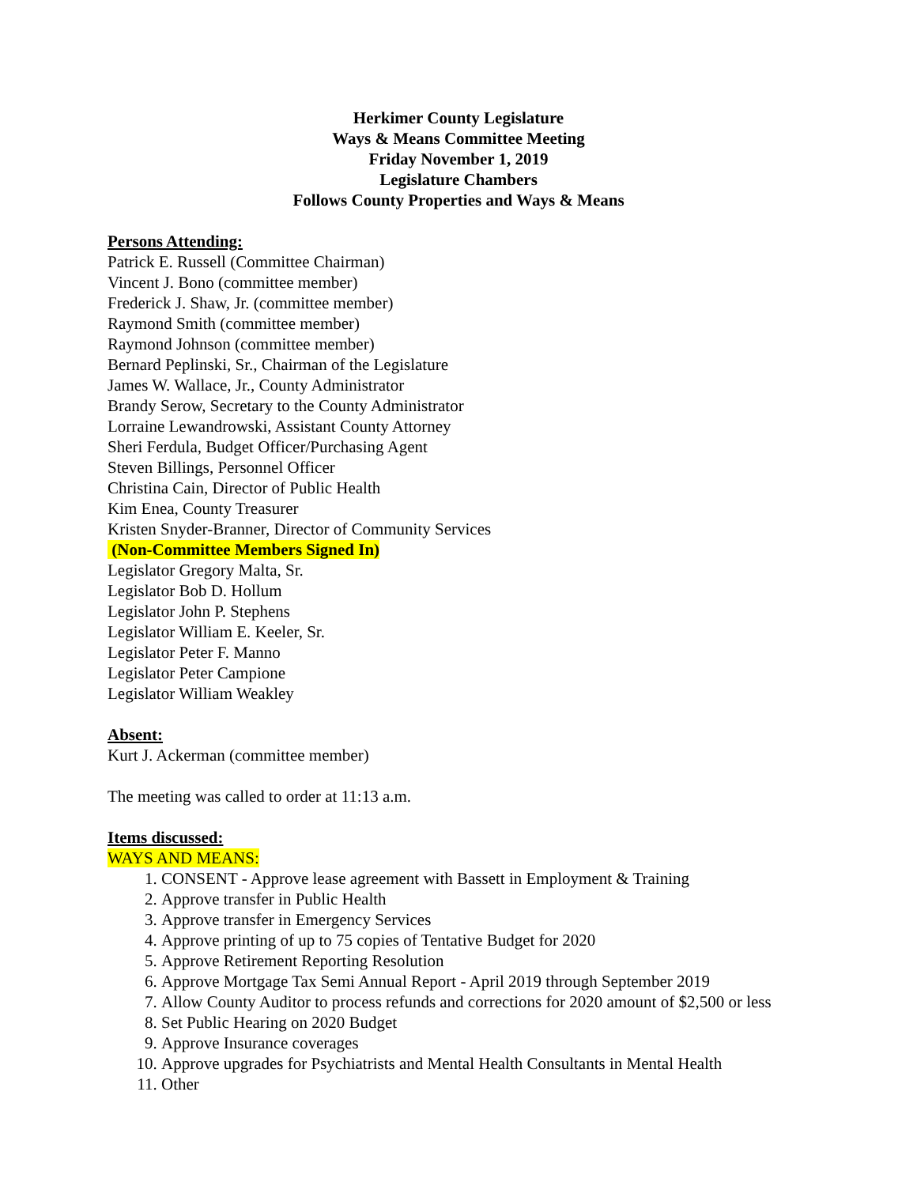Herkimer County Legislature
Ways & Means Committee Meeting
Friday November 1, 2019
Legislature Chambers
Follows County Properties and Ways & Means
Persons Attending:
Patrick E. Russell (Committee Chairman)
Vincent J. Bono (committee member)
Frederick J. Shaw, Jr. (committee member)
Raymond Smith (committee member)
Raymond Johnson (committee member)
Bernard Peplinski, Sr., Chairman of the Legislature
James W. Wallace, Jr., County Administrator
Brandy Serow, Secretary to the County Administrator
Lorraine Lewandrowski, Assistant County Attorney
Sheri Ferdula, Budget Officer/Purchasing Agent
Steven Billings, Personnel Officer
Christina Cain, Director of Public Health
Kim Enea, County Treasurer
Kristen Snyder-Branner, Director of Community Services
(Non-Committee Members Signed In)
Legislator Gregory Malta, Sr.
Legislator Bob D. Hollum
Legislator John P. Stephens
Legislator William E. Keeler, Sr.
Legislator Peter F. Manno
Legislator Peter Campione
Legislator William Weakley
Absent:
Kurt J. Ackerman (committee member)
The meeting was called to order at 11:13 a.m.
Items discussed:
WAYS AND MEANS:
1. CONSENT - Approve lease agreement with Bassett in Employment & Training
2. Approve transfer in Public Health
3. Approve transfer in Emergency Services
4. Approve printing of up to 75 copies of Tentative Budget for 2020
5. Approve Retirement Reporting Resolution
6. Approve Mortgage Tax Semi Annual Report - April 2019 through September 2019
7. Allow County Auditor to process refunds and corrections for 2020 amount of $2,500 or less
8. Set Public Hearing on 2020 Budget
9. Approve Insurance coverages
10. Approve upgrades for Psychiatrists and Mental Health Consultants in Mental Health
11. Other